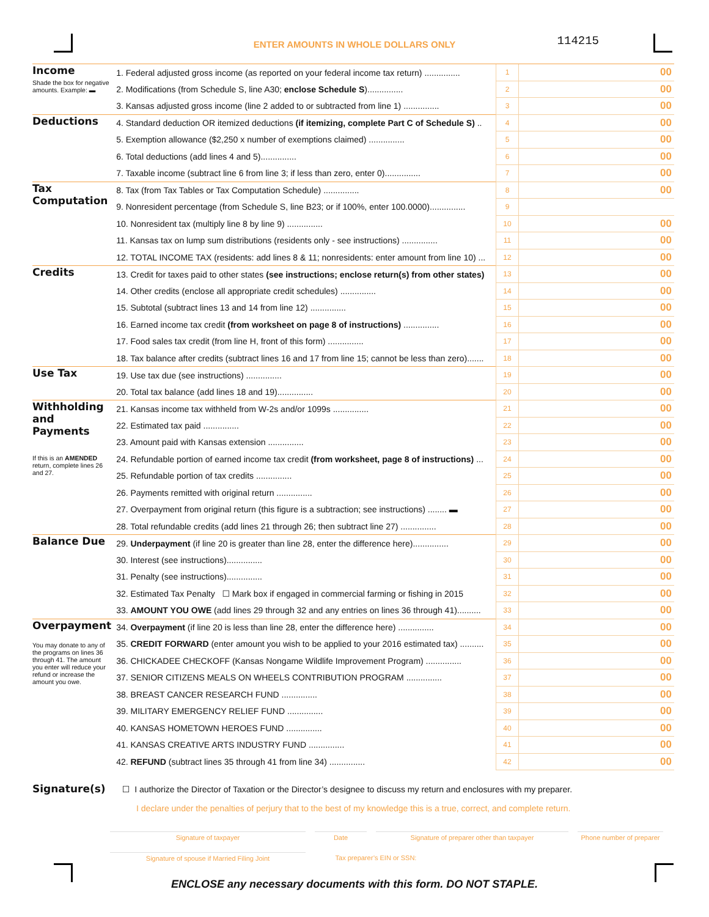ENTER AMOUNTS IN WHOLE DOLLARS ONLY 114215
| Income Shade the box for negative amounts. Example: ▬ | 1. Federal adjusted gross income (as reported on your federal income tax return) ............... | 1 | 00 |
| | 2. Modifications (from Schedule S, line A30; enclose Schedule S )............... | 2 | 00 |
| | 3. Kansas adjusted gross income (line 2 added to or subtracted from line 1) ............... | 3 | 00 |
| Deductions | 4. Standard deduction OR itemized deductions (if itemizing, complete Part C of Schedule S) .. | 4 | 00 |
| | 5. Exemption allowance ($2,250 x number of exemptions claimed) ............... | 5 | 00 |
| | 6. Total deductions (add lines 4 and 5)............... | 6 | 00 |
| | 7. Taxable income (subtract line 6 from line 3; if less than zero, enter 0)............... | 7 | 00 |
| Tax Computation | 8. Tax (from Tax Tables or Tax Computation Schedule) ............... | 8 | 00 |
| | 9. Nonresident percentage (from Schedule S, line B23; or if 100%, enter 100.0000)............... | 9 | |
| | 10. Nonresident tax (multiply line 8 by line 9) ............... | 10 | 00 |
| | 11. Kansas tax on lump sum distributions (residents only - see instructions) ............... | 11 | 00 |
| | 12. TOTAL INCOME TAX (residents: add lines 8 & 11; nonresidents: enter amount from line 10) ... | 12 | 00 |
| Credits | 13. Credit for taxes paid to other states (see instructions; enclose return(s) from other states) | 13 | 00 |
| | 14. Other credits (enclose all appropriate credit schedules) ............... | 14 | 00 |
| | 15. Subtotal (subtract lines 13 and 14 from line 12) ............... | 15 | 00 |
| | 16. Earned income tax credit (from worksheet on page 8 of instructions) ............... | 16 | 00 |
| | 17. Food sales tax credit (from line H, front of this form) ............... | 17 | 00 |
| | 18. Tax balance after credits (subtract lines 16 and 17 from line 15; cannot be less than zero)....... | 18 | 00 |
| Use Tax | 19. Use tax due (see instructions) ............... | 19 | 00 |
| | 20. Total tax balance (add lines 18 and 19)............... | 20 | 00 |
| Withholding and Payments If this is an AMENDED return, complete lines 26 and 27. | 21. Kansas income tax withheld from W-2s and/or 1099s ............... | 21 | 00 |
| | 22. Estimated tax paid ............... | 22 | 00 |
| | 23. Amount paid with Kansas extension ............... | 23 | 00 |
| | 24. Refundable portion of earned income tax credit (from worksheet, page 8 of instructions) ... | 24 | 00 |
| | 25. Refundable portion of tax credits ............... | 25 | 00 |
| | 26. Payments remitted with original return ............... | 26 | 00 |
| | 27. Overpayment from original return (this figure is a subtraction; see instructions) ........ ▬ | 27 | 00 |
| | 28. Total refundable credits (add lines 21 through 26; then subtract line 27) ............... | 28 | 00 |
| Balance Due | 29. Underpayment (if line 20 is greater than line 28, enter the difference here)............... | 29 | 00 |
| | 30. Interest (see instructions)............... | 30 | 00 |
| | 31. Penalty (see instructions)............... | 31 | 00 |
| | 32. Estimated Tax Penalty ☐ Mark box if engaged in commercial farming or fishing in 2015 | 32 | 00 |
| | 33. AMOUNT YOU OWE (add lines 29 through 32 and any entries on lines 36 through 41).......... | 33 | 00 |
| Overpayment You may donate to any of the programs on lines 36 through 41. The amount you enter will reduce your refund or increase the amount you owe. | 34. Overpayment (if line 20 is less than line 28, enter the difference here) ............... | 34 | 00 |
| | 35. CREDIT FORWARD (enter amount you wish to be applied to your 2016 estimated tax) .......... | 35 | 00 |
| | 36. CHICKADEE CHECKOFF (Kansas Nongame Wildlife Improvement Program) ............... | 36 | 00 |
| | 37. SENIOR CITIZENS MEALS ON WHEELS CONTRIBUTION PROGRAM ............... | 37 | 00 |
| | 38. BREAST CANCER RESEARCH FUND ............... | 38 | 00 |
| | 39. MILITARY EMERGENCY RELIEF FUND ............... | 39 | 00 |
| | 40. KANSAS HOMETOWN HEROES FUND ............... | 40 | 00 |
| | 41. KANSAS CREATIVE ARTS INDUSTRY FUND ............... | 41 | 00 |
| | 42. REFUND (subtract lines 35 through 41 from line 34) ............... | 42 | 00 |
Signature(s) ☐ I authorize the Director of Taxation or the Director’s designee to discuss my return and enclosures with my preparer.
I declare under the penalties of perjury that to the best of my knowledge this is a true, correct, and complete return.
Signature of taxpayer Date Signature of preparer other than taxpayer Phone number of preparer
Signature of spouse if Married Filing Joint Tax preparer’s EIN or SSN:
ENCLOSE any necessary documents with this form. DO NOT STAPLE.